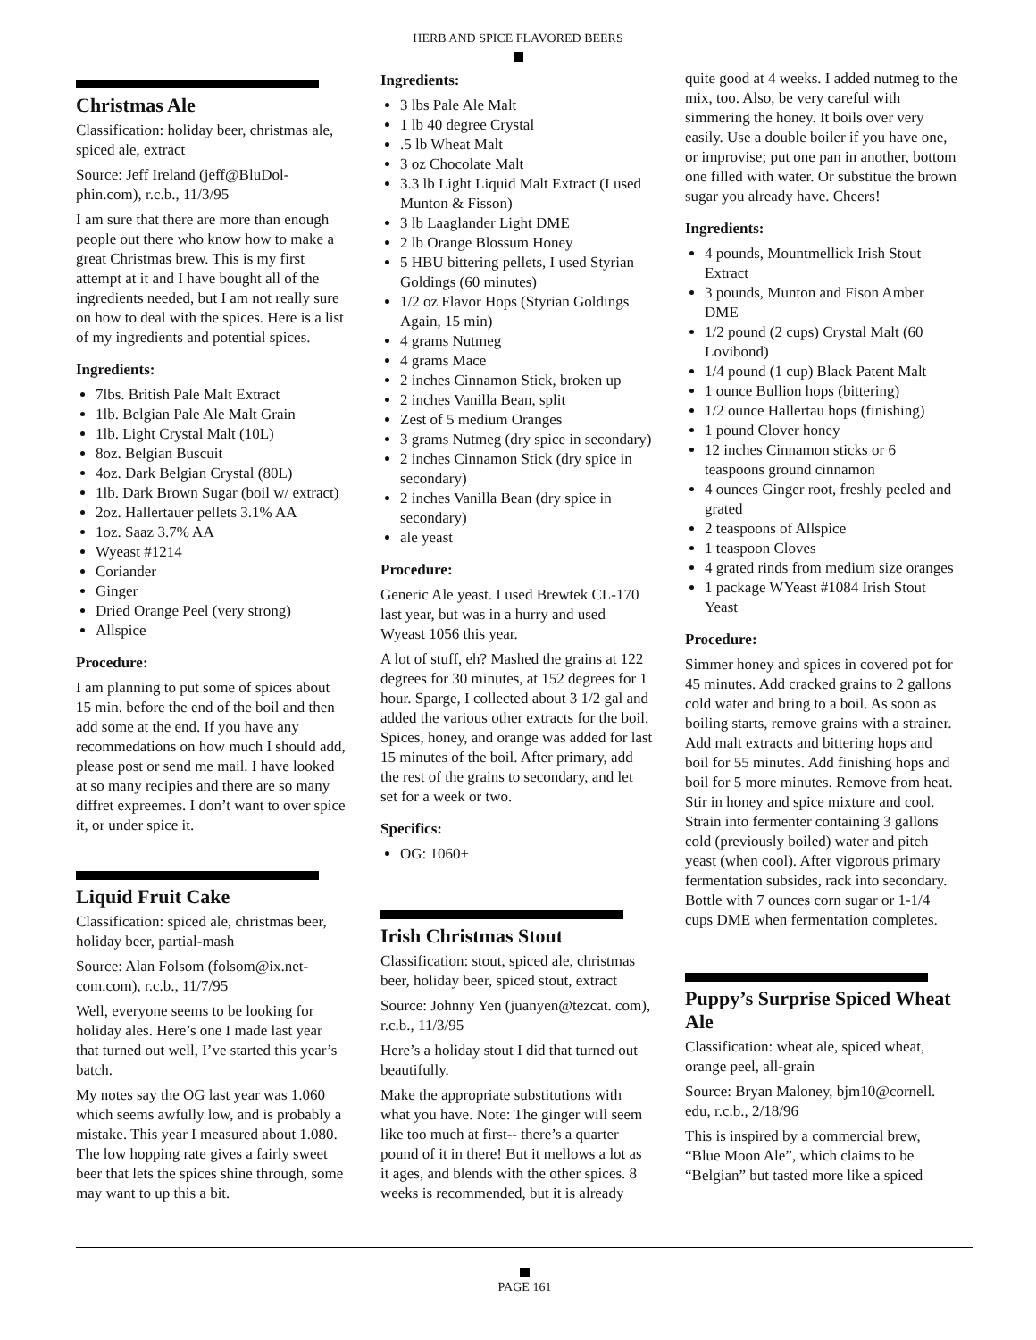HERB AND SPICE FLAVORED BEERS
Christmas Ale
Classification: holiday beer, christmas ale, spiced ale, extract
Source: Jeff Ireland (jeff@BluDol-phin.com), r.c.b., 11/3/95
I am sure that there are more than enough people out there who know how to make a great Christmas brew. This is my first attempt at it and I have bought all of the ingredients needed, but I am not really sure on how to deal with the spices. Here is a list of my ingredients and potential spices.
Ingredients:
7lbs. British Pale Malt Extract
1lb. Belgian Pale Ale Malt Grain
1lb. Light Crystal Malt (10L)
8oz. Belgian Buscuit
4oz. Dark Belgian Crystal (80L)
1lb. Dark Brown Sugar (boil w/ extract)
2oz. Hallertauer pellets 3.1% AA
1oz. Saaz 3.7% AA
Wyeast #1214
Coriander
Ginger
Dried Orange Peel (very strong)
Allspice
Procedure:
I am planning to put some of spices about 15 min. before the end of the boil and then add some at the end. If you have any recommedations on how much I should add, please post or send me mail. I have looked at so many recipies and there are so many diffret expreemes. I don’t want to over spice it, or under spice it.
Liquid Fruit Cake
Classification: spiced ale, christmas beer, holiday beer, partial-mash
Source: Alan Folsom (folsom@ix.net-com.com), r.c.b., 11/7/95
Well, everyone seems to be looking for holiday ales. Here’s one I made last year that turned out well, I’ve started this year’s batch.
My notes say the OG last year was 1.060 which seems awfully low, and is probably a mistake. This year I measured about 1.080. The low hopping rate gives a fairly sweet beer that lets the spices shine through, some may want to up this a bit.
Ingredients:
3 lbs Pale Ale Malt
1 lb 40 degree Crystal
.5 lb Wheat Malt
3 oz Chocolate Malt
3.3 lb Light Liquid Malt Extract (I used Munton & Fisson)
3 lb Laaglander Light DME
2 lb Orange Blossum Honey
5 HBU bittering pellets, I used Styrian Goldings (60 minutes)
1/2 oz Flavor Hops (Styrian Goldings Again, 15 min)
4 grams Nutmeg
4 grams Mace
2 inches Cinnamon Stick, broken up
2 inches Vanilla Bean, split
Zest of 5 medium Oranges
3 grams Nutmeg (dry spice in secondary)
2 inches Cinnamon Stick (dry spice in secondary)
2 inches Vanilla Bean (dry spice in secondary)
ale yeast
Procedure:
Generic Ale yeast. I used Brewtek CL-170 last year, but was in a hurry and used Wyeast 1056 this year.
A lot of stuff, eh? Mashed the grains at 122 degrees for 30 minutes, at 152 degrees for 1 hour. Sparge, I collected about 3 1/2 gal and added the various other extracts for the boil. Spices, honey, and orange was added for last 15 minutes of the boil. After primary, add the rest of the grains to secondary, and let set for a week or two.
Specifics:
OG: 1060+
Irish Christmas Stout
Classification: stout, spiced ale, christmas beer, holiday beer, spiced stout, extract
Source: Johnny Yen (juanyen@tezcat. com), r.c.b., 11/3/95
Here’s a holiday stout I did that turned out beautifully.
Make the appropriate substitutions with what you have. Note: The ginger will seem like too much at first-- there’s a quarter pound of it in there! But it mellows a lot as it ages, and blends with the other spices. 8 weeks is recommended, but it is already
quite good at 4 weeks. I added nutmeg to the mix, too. Also, be very careful with simmering the honey. It boils over very easily. Use a double boiler if you have one, or improvise; put one pan in another, bottom one filled with water. Or substitue the brown sugar you already have. Cheers!
Ingredients:
4 pounds, Mountmellick Irish Stout Extract
3 pounds, Munton and Fison Amber DME
1/2 pound (2 cups) Crystal Malt (60 Lovibond)
1/4 pound (1 cup) Black Patent Malt
1 ounce Bullion hops (bittering)
1/2 ounce Hallertau hops (finishing)
1 pound Clover honey
12 inches Cinnamon sticks or 6 teaspoons ground cinnamon
4 ounces Ginger root, freshly peeled and grated
2 teaspoons of Allspice
1 teaspoon Cloves
4 grated rinds from medium size oranges
1 package WYeast #1084 Irish Stout Yeast
Procedure:
Simmer honey and spices in covered pot for 45 minutes. Add cracked grains to 2 gallons cold water and bring to a boil. As soon as boiling starts, remove grains with a strainer. Add malt extracts and bittering hops and boil for 55 minutes. Add finishing hops and boil for 5 more minutes. Remove from heat. Stir in honey and spice mixture and cool. Strain into fermenter containing 3 gallons cold (previously boiled) water and pitch yeast (when cool). After vigorous primary fermentation subsides, rack into secondary. Bottle with 7 ounces corn sugar or 1-1/4 cups DME when fermentation completes.
Puppy’s Surprise Spiced Wheat Ale
Classification: wheat ale, spiced wheat, orange peel, all-grain
Source: Bryan Maloney, bjm10@cornell. edu, r.c.b., 2/18/96
This is inspired by a commercial brew, “Blue Moon Ale”, which claims to be “Belgian” but tasted more like a spiced
PAGE 161